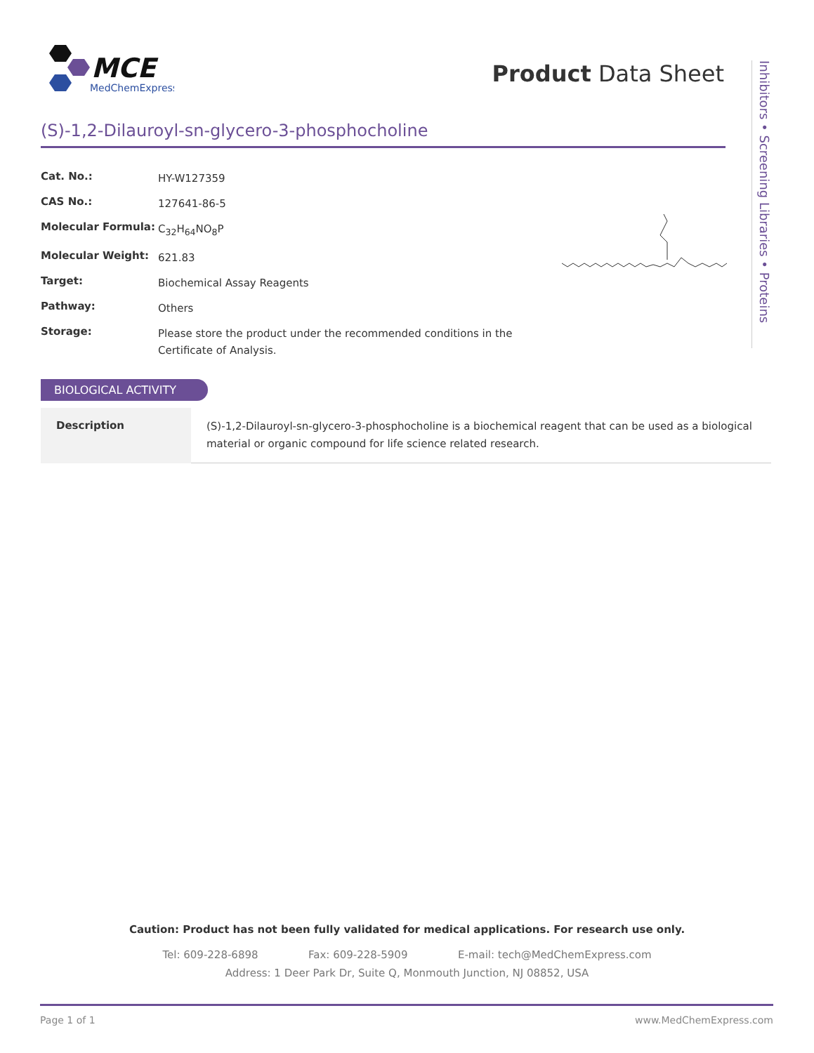MCE
MedChemExpress
Product Data Sheet
Inhibitors • Screening Libraries • Proteins
(S)-1,2-Dilauroyl-sn-glycero-3-phosphocholine
| Cat. No.: | HY-W127359 |
| CAS No.: | 127641-86-5 |
| Molecular Formula: | C<sub>32</sub>H<sub>64</sub>NO<sub>8</sub>P |
| Molecular Weight: | 621.83 |
| Target: | Biochemical Assay Reagents |
| Pathway: | Others |
| Storage: | Please store the product under the recommended conditions in the Certificate of Analysis. |
BIOLOGICAL ACTIVITY
| Description | (S)-1,2-Dilauroyl-sn-glycero-3-phosphocholine is a biochemical reagent that can be used as a biological material or organic compound for life science related research. |
Caution: Product has not been fully validated for medical applications. For research use only.
Tel: 609-228-6898 Fax: 609-228-5909 E-mail: tech@MedChemExpress.com
Address: 1 Deer Park Dr, Suite Q, Monmouth Junction, NJ 08852, USA
Page 1 of 1 www.MedChemExpress.com